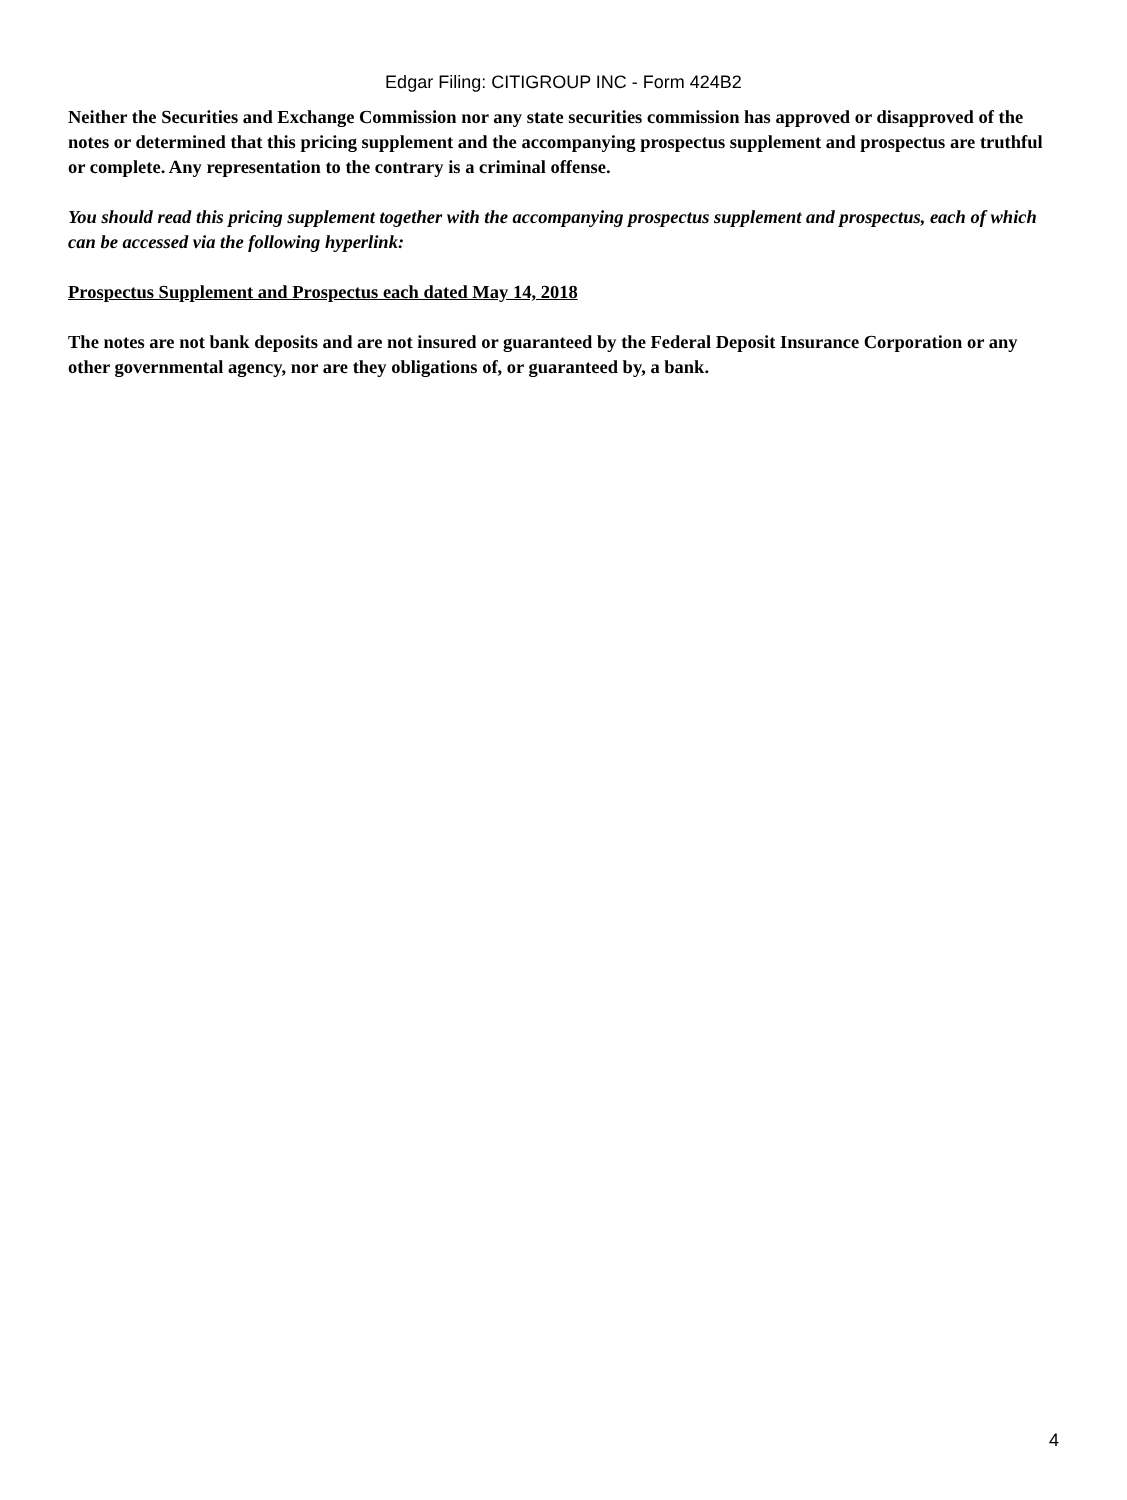Edgar Filing: CITIGROUP INC - Form 424B2
Neither the Securities and Exchange Commission nor any state securities commission has approved or disapproved of the notes or determined that this pricing supplement and the accompanying prospectus supplement and prospectus are truthful or complete. Any representation to the contrary is a criminal offense.
You should read this pricing supplement together with the accompanying prospectus supplement and prospectus, each of which can be accessed via the following hyperlink:
Prospectus Supplement and Prospectus each dated May 14, 2018
The notes are not bank deposits and are not insured or guaranteed by the Federal Deposit Insurance Corporation or any other governmental agency, nor are they obligations of, or guaranteed by, a bank.
4